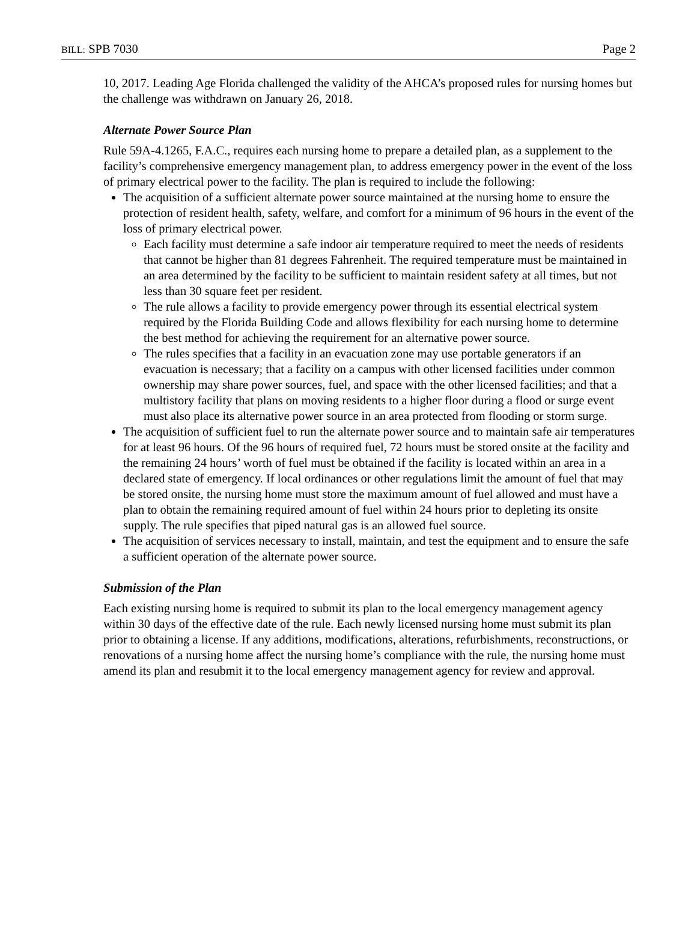BILL: SPB 7030 Page 2
10, 2017. Leading Age Florida challenged the validity of the AHCA’s proposed rules for nursing homes but the challenge was withdrawn on January 26, 2018.
Alternate Power Source Plan
Rule 59A-4.1265, F.A.C., requires each nursing home to prepare a detailed plan, as a supplement to the facility’s comprehensive emergency management plan, to address emergency power in the event of the loss of primary electrical power to the facility. The plan is required to include the following:
The acquisition of a sufficient alternate power source maintained at the nursing home to ensure the protection of resident health, safety, welfare, and comfort for a minimum of 96 hours in the event of the loss of primary electrical power.
Each facility must determine a safe indoor air temperature required to meet the needs of residents that cannot be higher than 81 degrees Fahrenheit. The required temperature must be maintained in an area determined by the facility to be sufficient to maintain resident safety at all times, but not less than 30 square feet per resident.
The rule allows a facility to provide emergency power through its essential electrical system required by the Florida Building Code and allows flexibility for each nursing home to determine the best method for achieving the requirement for an alternative power source.
The rules specifies that a facility in an evacuation zone may use portable generators if an evacuation is necessary; that a facility on a campus with other licensed facilities under common ownership may share power sources, fuel, and space with the other licensed facilities; and that a multistory facility that plans on moving residents to a higher floor during a flood or surge event must also place its alternative power source in an area protected from flooding or storm surge.
The acquisition of sufficient fuel to run the alternate power source and to maintain safe air temperatures for at least 96 hours. Of the 96 hours of required fuel, 72 hours must be stored onsite at the facility and the remaining 24 hours’ worth of fuel must be obtained if the facility is located within an area in a declared state of emergency. If local ordinances or other regulations limit the amount of fuel that may be stored onsite, the nursing home must store the maximum amount of fuel allowed and must have a plan to obtain the remaining required amount of fuel within 24 hours prior to depleting its onsite supply. The rule specifies that piped natural gas is an allowed fuel source.
The acquisition of services necessary to install, maintain, and test the equipment and to ensure the safe a sufficient operation of the alternate power source.
Submission of the Plan
Each existing nursing home is required to submit its plan to the local emergency management agency within 30 days of the effective date of the rule. Each newly licensed nursing home must submit its plan prior to obtaining a license. If any additions, modifications, alterations, refurbishments, reconstructions, or renovations of a nursing home affect the nursing home’s compliance with the rule, the nursing home must amend its plan and resubmit it to the local emergency management agency for review and approval.